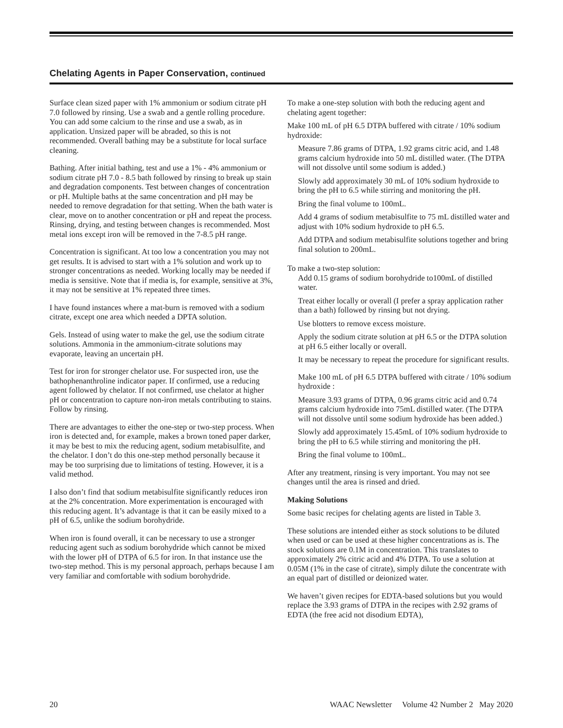Chelating Agents in Paper Conservation, continued
Surface clean sized paper with 1% ammonium or sodium citrate pH 7.0 followed by rinsing. Use a swab and a gentle rolling procedure. You can add some calcium to the rinse and use a swab, as in application. Unsized paper will be abraded, so this is not recommended. Overall bathing may be a substitute for local surface cleaning.
Bathing. After initial bathing, test and use a 1% - 4% ammonium or sodium citrate pH 7.0 - 8.5 bath followed by rinsing to break up stain and degradation components. Test between changes of concentration or pH. Multiple baths at the same concentration and pH may be needed to remove degradation for that setting. When the bath water is clear, move on to another concentration or pH and repeat the process. Rinsing, drying, and testing between changes is recommended. Most metal ions except iron will be removed in the 7-8.5 pH range.
Concentration is significant. At too low a concentration you may not get results. It is advised to start with a 1% solution and work up to stronger concentrations as needed. Working locally may be needed if media is sensitive. Note that if media is, for example, sensitive at 3%, it may not be sensitive at 1% repeated three times.
I have found instances where a mat-burn is removed with a sodium citrate, except one area which needed a DPTA solution.
Gels. Instead of using water to make the gel, use the sodium citrate solutions. Ammonia in the ammonium-citrate solutions may evaporate, leaving an uncertain pH.
Test for iron for stronger chelator use. For suspected iron, use the bathophenanthroline indicator paper. If confirmed, use a reducing agent followed by chelator. If not confirmed, use chelator at higher pH or concentration to capture non-iron metals contributing to stains. Follow by rinsing.
There are advantages to either the one-step or two-step process. When iron is detected and, for example, makes a brown toned paper darker, it may be best to mix the reducing agent, sodium metabisulfite, and the chelator. I don’t do this one-step method personally because it may be too surprising due to limitations of testing. However, it is a valid method.
I also don’t find that sodium metabisulfite significantly reduces iron at the 2% concentration. More experimentation is encouraged with this reducing agent. It’s advantage is that it can be easily mixed to a pH of 6.5, unlike the sodium borohydride.
When iron is found overall, it can be necessary to use a stronger reducing agent such as sodium borohydride which cannot be mixed with the lower pH of DTPA of 6.5 for iron. In that instance use the two-step method. This is my personal approach, perhaps because I am very familiar and comfortable with sodium borohydride.
To make a one-step solution with both the reducing agent and chelating agent together:
Make 100 mL of pH 6.5 DTPA buffered with citrate / 10% sodium hydroxide:
Measure 7.86 grams of DTPA, 1.92 grams citric acid, and 1.48 grams calcium hydroxide into 50 mL distilled water. (The DTPA will not dissolve until some sodium is added.)
Slowly add approximately 30 mL of 10% sodium hydroxide to bring the pH to 6.5 while stirring and monitoring the pH.
Bring the final volume to 100mL.
Add 4 grams of sodium metabisulfite to 75 mL distilled water and adjust with 10% sodium hydroxide to pH 6.5.
Add DTPA and sodium metabisulfite solutions together and bring final solution to 200mL.
To make a two-step solution:
Add 0.15 grams of sodium borohydride to100mL of distilled water.
Treat either locally or overall (I prefer a spray application rather than a bath) followed by rinsing but not drying.
Use blotters to remove excess moisture.
Apply the sodium citrate solution at pH 6.5 or the DTPA solution at pH 6.5 either locally or overall.
It may be necessary to repeat the procedure for significant results.
Make 100 mL of pH 6.5 DTPA buffered with citrate / 10% sodium hydroxide :
Measure 3.93 grams of DTPA, 0.96 grams citric acid and 0.74 grams calcium hydroxide into 75mL distilled water. (The DTPA will not dissolve until some sodium hydroxide has been added.)
Slowly add approximately 15.45mL of 10% sodium hydroxide to bring the pH to 6.5 while stirring and monitoring the pH.
Bring the final volume to 100mL.
After any treatment, rinsing is very important. You may not see changes until the area is rinsed and dried.
Making Solutions
Some basic recipes for chelating agents are listed in Table 3.
These solutions are intended either as stock solutions to be diluted when used or can be used at these higher concentrations as is. The stock solutions are 0.1M in concentration. This translates to approximately 2% citric acid and 4% DTPA. To use a solution at 0.05M (1% in the case of citrate), simply dilute the concentrate with an equal part of distilled or deionized water.
We haven’t given recipes for EDTA-based solutions but you would replace the 3.93 grams of DTPA in the recipes with 2.92 grams of EDTA (the free acid not disodium EDTA),
20 WAAC Newsletter Volume 42 Number 2 May 2020